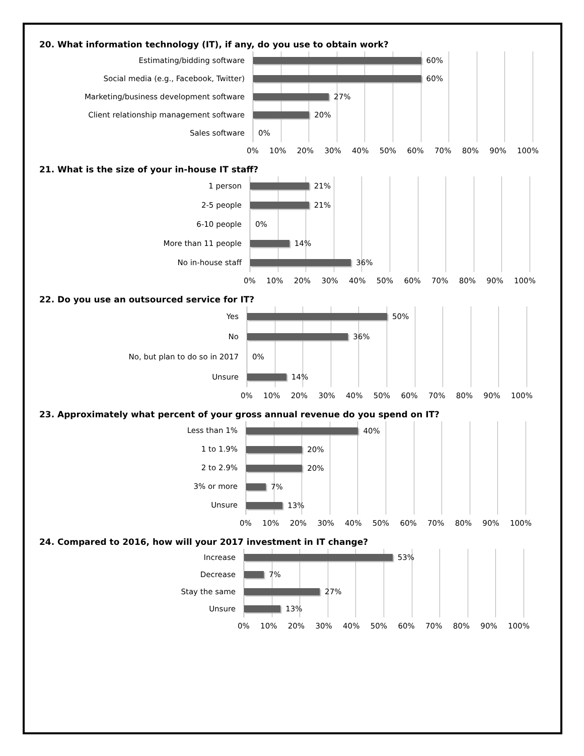20. What information technology (IT), if any, do you use to obtain work?
Estimating/bidding software
Social media (e.g., Facebook, Twitter)
Marketing/business development software
Client relationship management software
Sales software
60%
60%
27%
20%
0%
0% 10% 20% 30% 40% 50% 60% 70% 80% 90% 100%
21. What is the size of your in-house IT staff?
1 person
2-5 people
6-10 people
More than 11 people
No in-house staff
21%
21%
0%
14%
36%
0% 10% 20% 30% 40% 50% 60% 70% 80% 90% 100%
22. Do you use an outsourced service for IT?
Yes
No
No, but plan to do so in 2017
Unsure
50%
36%
0%
14%
0% 10% 20% 30% 40% 50% 60% 70% 80% 90% 100%
23. Approximately what percent of your gross annual revenue do you spend on IT?
Less than 1%
1 to 1.9%
2 to 2.9%
3% or more
Unsure
40%
20%
20%
7%
13%
0% 10% 20% 30% 40% 50% 60% 70% 80% 90% 100%
24. Compared to 2016, how will your 2017 investment in IT change?
Increase
Decrease
Stay the same
Unsure
53%
7%
27%
13%
0% 10% 20% 30% 40% 50% 60% 70% 80% 90% 100%